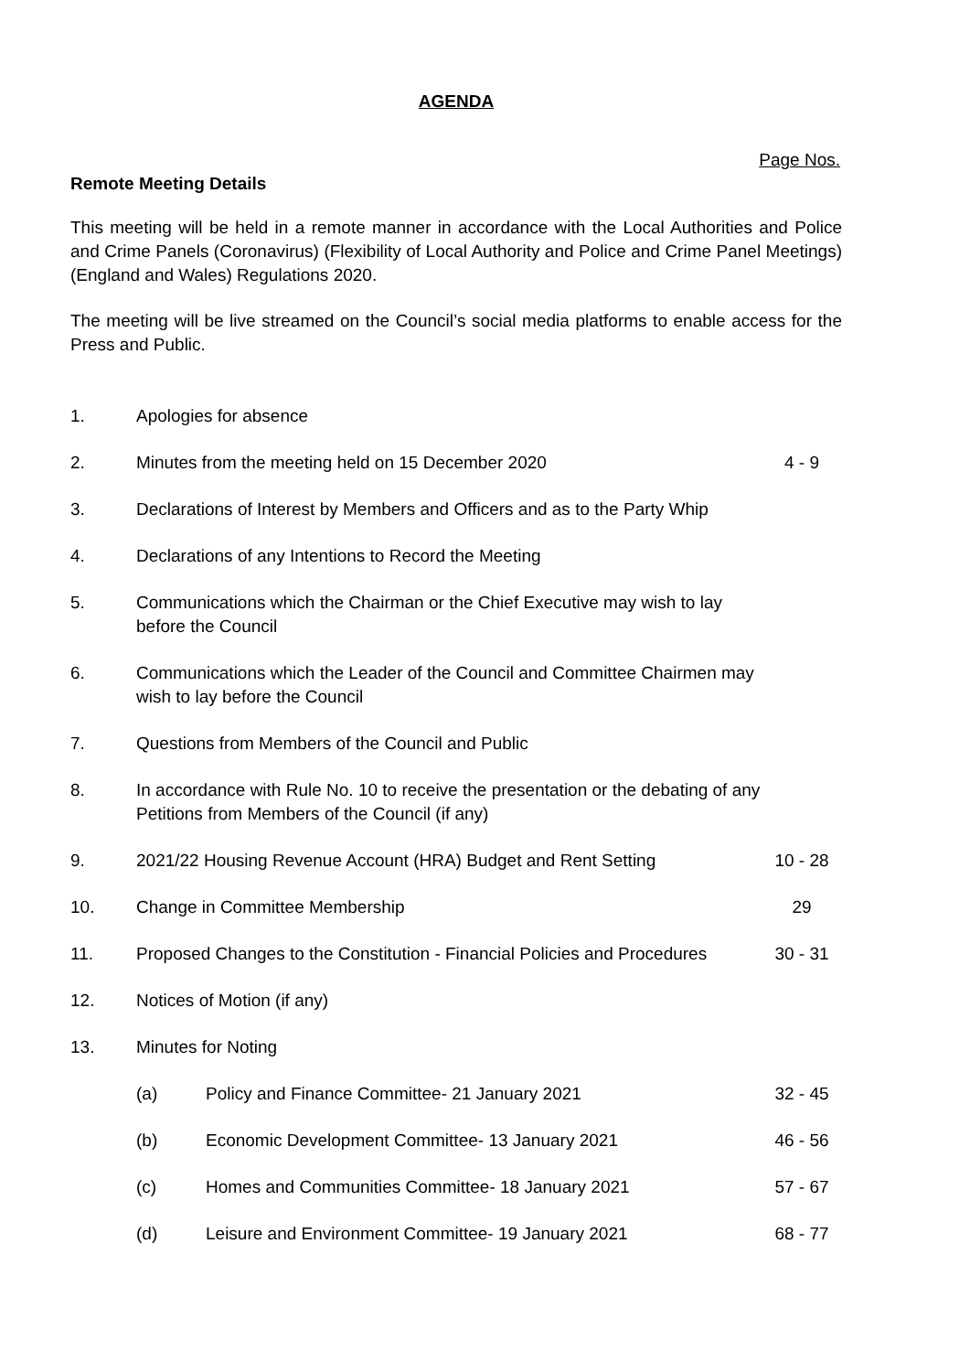AGENDA
Page Nos.
Remote Meeting Details
This meeting will be held in a remote manner in accordance with the Local Authorities and Police and Crime Panels (Coronavirus) (Flexibility of Local Authority and Police and Crime Panel Meetings) (England and Wales) Regulations 2020.
The meeting will be live streamed on the Council’s social media platforms to enable access for the Press and Public.
| 1. | Apologies for absence | | |
| 2. | Minutes from the meeting held on 15 December 2020 | | 4 - 9 |
| 3. | Declarations of Interest by Members and Officers and as to the Party Whip | | |
| 4. | Declarations of any Intentions to Record the Meeting | | |
| 5. | Communications which the Chairman or the Chief Executive may wish to lay before the Council | | |
| 6. | Communications which the Leader of the Council and Committee Chairmen may wish to lay before the Council | | |
| 7. | Questions from Members of the Council and Public | | |
| 8. | In accordance with Rule No. 10 to receive the presentation or the debating of any Petitions from Members of the Council (if any) | | |
| 9. | 2021/22 Housing Revenue Account (HRA) Budget and Rent Setting | | 10 - 28 |
| 10. | Change in Committee Membership | | 29 |
| 11. | Proposed Changes to the Constitution - Financial Policies and Procedures | | 30 - 31 |
| 12. | Notices of Motion (if any) | | |
| 13. | Minutes for Noting | | |
| | (a) | Policy and Finance Committee- 21 January 2021 | 32 - 45 |
| | (b) | Economic Development Committee- 13 January 2021 | 46 - 56 |
| | (c) | Homes and Communities Committee- 18 January 2021 | 57 - 67 |
| | (d) | Leisure and Environment Committee- 19 January 2021 | 68 - 77 |